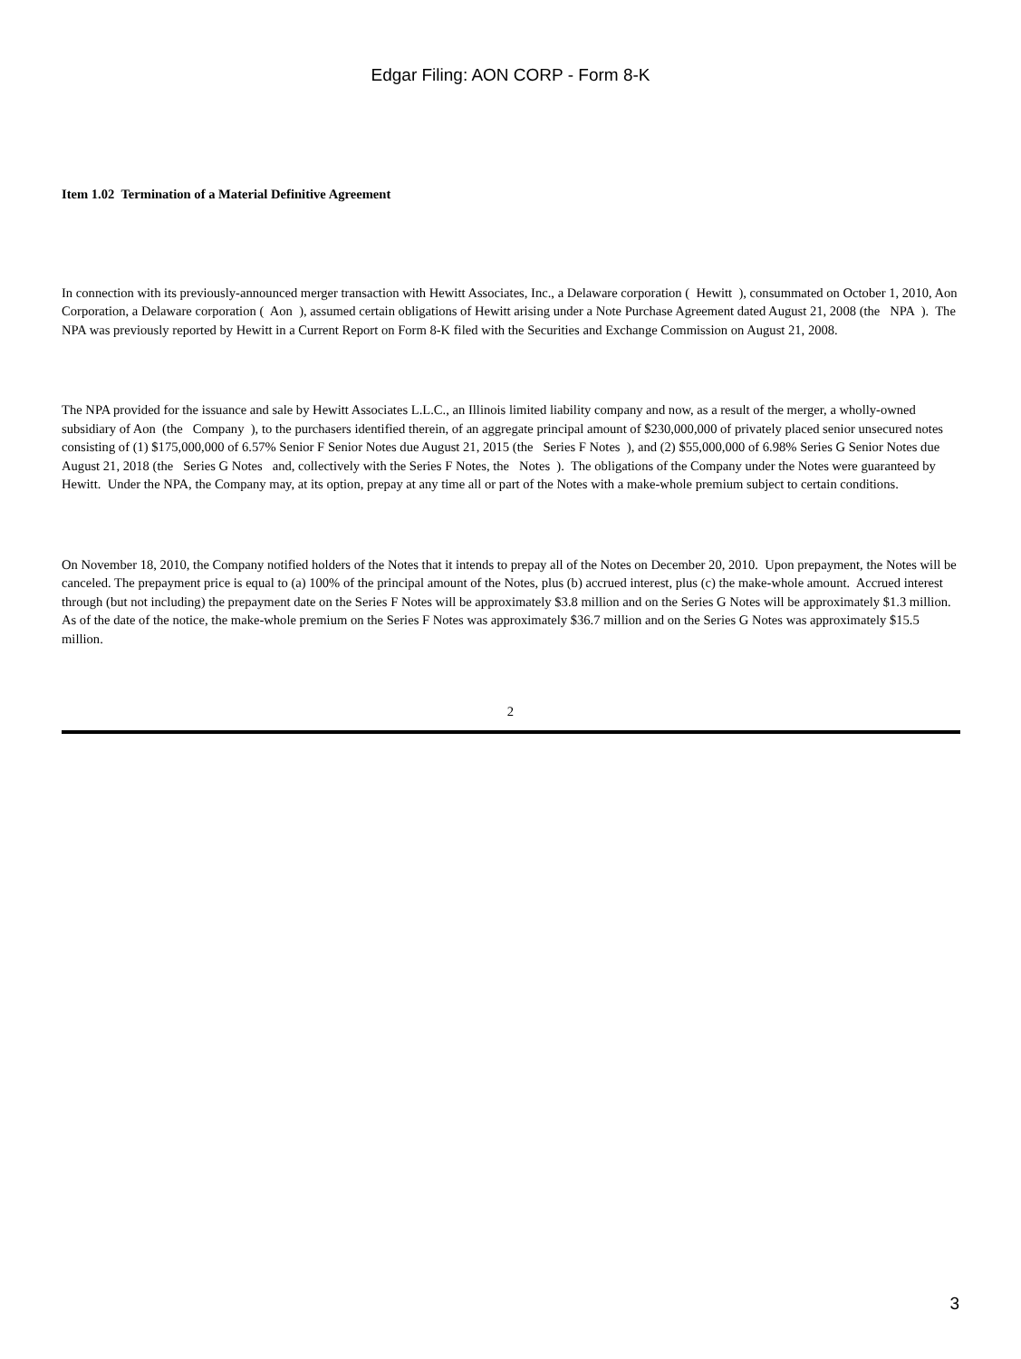Edgar Filing: AON CORP - Form 8-K
Item 1.02 Termination of a Material Definitive Agreement
In connection with its previously-announced merger transaction with Hewitt Associates, Inc., a Delaware corporation ( Hewitt ), consummated on October 1, 2010, Aon Corporation, a Delaware corporation ( Aon ), assumed certain obligations of Hewitt arising under a Note Purchase Agreement dated August 21, 2008 (the NPA ). The NPA was previously reported by Hewitt in a Current Report on Form 8-K filed with the Securities and Exchange Commission on August 21, 2008.
The NPA provided for the issuance and sale by Hewitt Associates L.L.C., an Illinois limited liability company and now, as a result of the merger, a wholly-owned subsidiary of Aon (the Company ), to the purchasers identified therein, of an aggregate principal amount of $230,000,000 of privately placed senior unsecured notes consisting of (1) $175,000,000 of 6.57% Senior F Senior Notes due August 21, 2015 (the Series F Notes ), and (2) $55,000,000 of 6.98% Series G Senior Notes due August 21, 2018 (the Series G Notes and, collectively with the Series F Notes, the Notes ). The obligations of the Company under the Notes were guaranteed by Hewitt. Under the NPA, the Company may, at its option, prepay at any time all or part of the Notes with a make-whole premium subject to certain conditions.
On November 18, 2010, the Company notified holders of the Notes that it intends to prepay all of the Notes on December 20, 2010. Upon prepayment, the Notes will be canceled. The prepayment price is equal to (a) 100% of the principal amount of the Notes, plus (b) accrued interest, plus (c) the make-whole amount. Accrued interest through (but not including) the prepayment date on the Series F Notes will be approximately $3.8 million and on the Series G Notes will be approximately $1.3 million. As of the date of the notice, the make-whole premium on the Series F Notes was approximately $36.7 million and on the Series G Notes was approximately $15.5 million.
2
3